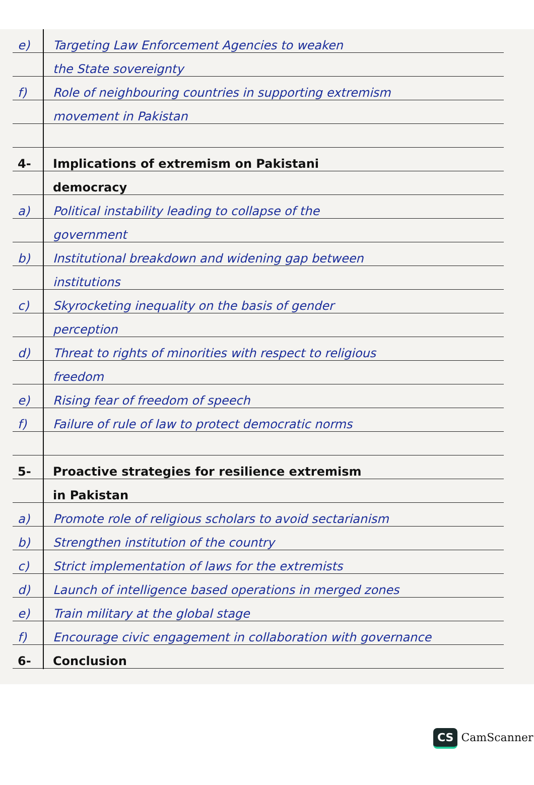e) Targeting Law Enforcement Agencies to weaken
the State sovereignty
f) Role of neighbouring countries in supporting extremism
movement in Pakistan
4- Implications of extremism on Pakistani
democracy
a) Political instability leading to collapse of the
government
b) Institutional breakdown and widening gap between
institutions
c) Skyrocketing inequality on the basis of gender
perception
d) Threat to rights of minorities with respect to religious
freedom
e) Rising fear of freedom of speech
f) Failure of rule of law to protect democratic norms
5- Proactive strategies for resilience extremism
in Pakistan
a) Promote role of religious scholars to avoid sectarianism
b) Strengthen institution of the country
c) Strict implementation of laws for the extremists
d) Launch of intelligence based operations in merged zones
e) Train military at the global stage
f) Encourage civic engagement in collaboration with governance
6- Conclusion
CS CamScanner